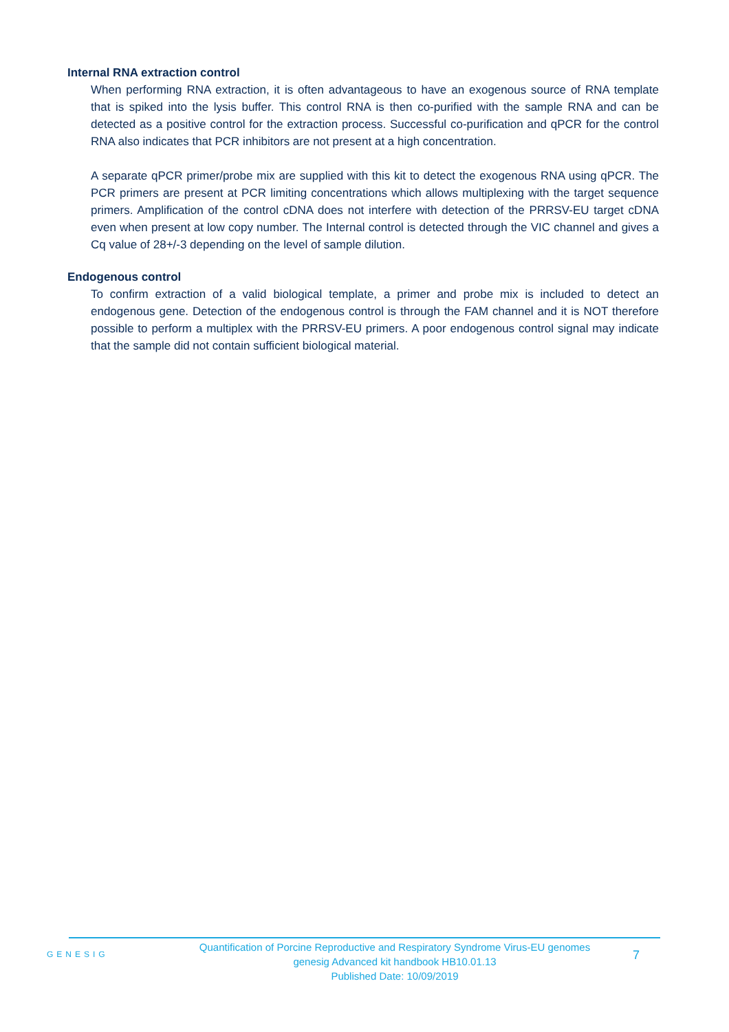Internal RNA extraction control
When performing RNA extraction, it is often advantageous to have an exogenous source of RNA template that is spiked into the lysis buffer. This control RNA is then co-purified with the sample RNA and can be detected as a positive control for the extraction process. Successful co-purification and qPCR for the control RNA also indicates that PCR inhibitors are not present at a high concentration.
A separate qPCR primer/probe mix are supplied with this kit to detect the exogenous RNA using qPCR. The PCR primers are present at PCR limiting concentrations which allows multiplexing with the target sequence primers. Amplification of the control cDNA does not interfere with detection of the PRRSV-EU target cDNA even when present at low copy number. The Internal control is detected through the VIC channel and gives a Cq value of 28+/-3 depending on the level of sample dilution.
Endogenous control
To confirm extraction of a valid biological template, a primer and probe mix is included to detect an endogenous gene. Detection of the endogenous control is through the FAM channel and it is NOT therefore possible to perform a multiplex with the PRRSV-EU primers. A poor endogenous control signal may indicate that the sample did not contain sufficient biological material.
GENESIG
Quantification of Porcine Reproductive and Respiratory Syndrome Virus-EU genomes
genesig Advanced kit handbook HB10.01.13
Published Date: 10/09/2019
7